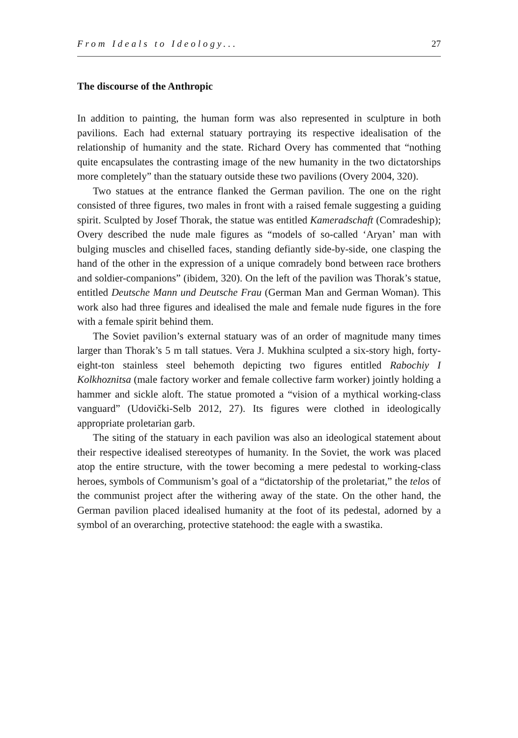From Ideals to Ideology... 27
The discourse of the Anthropic
In addition to painting, the human form was also represented in sculpture in both pavilions. Each had external statuary portraying its respective idealisation of the relationship of humanity and the state. Richard Overy has commented that “nothing quite encapsulates the contrasting image of the new humanity in the two dictatorships more completely” than the statuary outside these two pavilions (Overy 2004, 320).
Two statues at the entrance flanked the German pavilion. The one on the right consisted of three figures, two males in front with a raised female suggesting a guiding spirit. Sculpted by Josef Thorak, the statue was entitled Kameradschaft (Comradeship); Overy described the nude male figures as “models of so-called ‘Aryan’ man with bulging muscles and chiselled faces, standing defiantly side-by-side, one clasping the hand of the other in the expression of a unique comradely bond between race brothers and soldier-companions” (ibidem, 320). On the left of the pavilion was Thorak’s statue, entitled Deutsche Mann und Deutsche Frau (German Man and German Woman). This work also had three figures and idealised the male and female nude figures in the fore with a female spirit behind them.
The Soviet pavilion’s external statuary was of an order of magnitude many times larger than Thorak’s 5 m tall statues. Vera J. Mukhina sculpted a six-story high, forty-eight-ton stainless steel behemoth depicting two figures entitled Rabochiy I Kolkhoznitsa (male factory worker and female collective farm worker) jointly holding a hammer and sickle aloft. The statue promoted a “vision of a mythical working-class vanguard” (Udovički-Selb 2012, 27). Its figures were clothed in ideologically appropriate proletarian garb.
The siting of the statuary in each pavilion was also an ideological statement about their respective idealised stereotypes of humanity. In the Soviet, the work was placed atop the entire structure, with the tower becoming a mere pedestal to working-class heroes, symbols of Communism’s goal of a “dictatorship of the proletariat,” the telos of the communist project after the withering away of the state. On the other hand, the German pavilion placed idealised humanity at the foot of its pedestal, adorned by a symbol of an overarching, protective statehood: the eagle with a swastika.